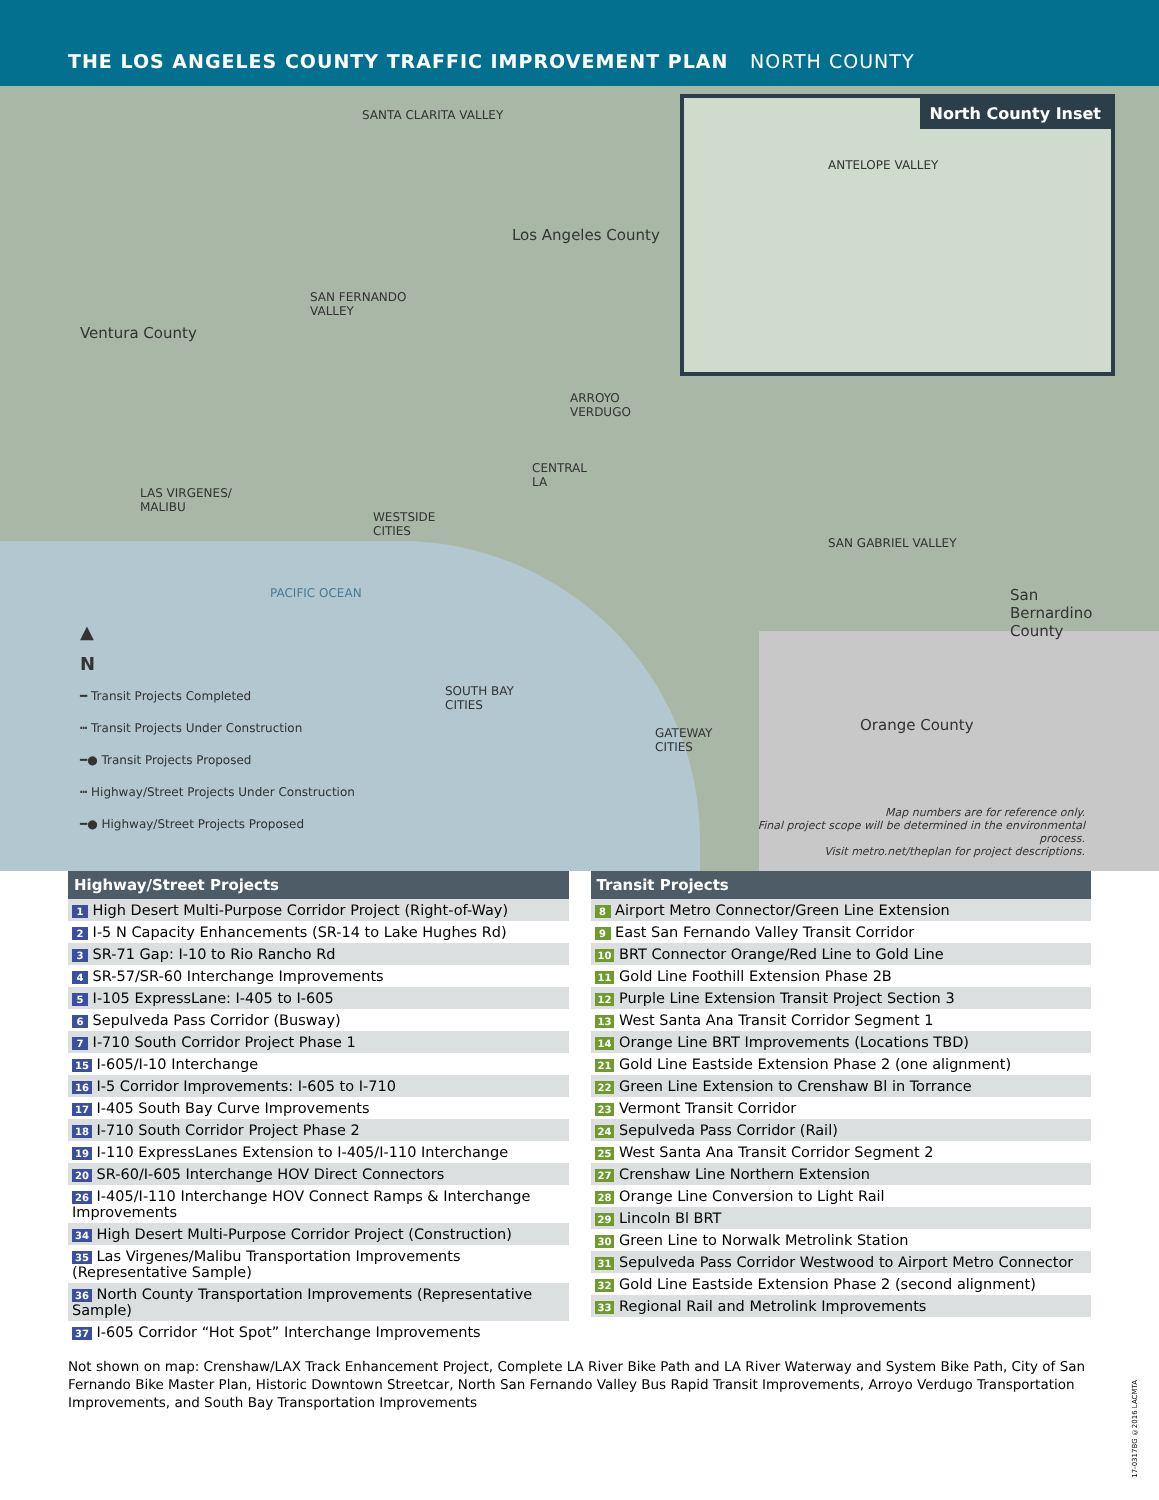THE LOS ANGELES COUNTY TRAFFIC IMPROVEMENT PLAN NORTH COUNTY
SANTA CLARITA VALLEY
Los Angeles County
SAN FERNANDO
VALLEY
Ventura County
ARROYO
VERDUGO
CENTRAL
LA
LAS VIRGENES/
MALIBU
WESTSIDE
CITIES
SAN GABRIEL VALLEY
PACIFIC OCEAN
San
Bernardino
County
SOUTH BAY
CITIES
GATEWAY
CITIES
Orange County
Map numbers are for reference only.
Final project scope will be determined in the environmental process.
Visit metro.net/theplan for project descriptions.
North County Inset
ANTELOPE VALLEY
▲
N
━ Transit Projects Completed
┅ Transit Projects Under Construction
━● Transit Projects Proposed
┅ Highway/Street Projects Under Construction
━● Highway/Street Projects Proposed
Highway/Street Projects
| 1 High Desert Multi-Purpose Corridor Project (Right-of-Way) |
| 2 I-5 N Capacity Enhancements (SR-14 to Lake Hughes Rd) |
| 3 SR-71 Gap: I-10 to Rio Rancho Rd |
| 4 SR-57/SR-60 Interchange Improvements |
| 5 I-105 ExpressLane: I-405 to I-605 |
| 6 Sepulveda Pass Corridor (Busway) |
| 7 I-710 South Corridor Project Phase 1 |
| 15 I-605/I-10 Interchange |
| 16 I-5 Corridor Improvements: I-605 to I-710 |
| 17 I-405 South Bay Curve Improvements |
| 18 I-710 South Corridor Project Phase 2 |
| 19 I-110 ExpressLanes Extension to I-405/I-110 Interchange |
| 20 SR-60/I-605 Interchange HOV Direct Connectors |
| 26 I-405/I-110 Interchange HOV Connect Ramps & Interchange Improvements |
| 34 High Desert Multi-Purpose Corridor Project (Construction) |
| 35 Las Virgenes/Malibu Transportation Improvements (Representative Sample) |
| 36 North County Transportation Improvements (Representative Sample) |
| 37 I-605 Corridor “Hot Spot” Interchange Improvements |
Transit Projects
| 8 Airport Metro Connector/Green Line Extension |
| 9 East San Fernando Valley Transit Corridor |
| 10 BRT Connector Orange/Red Line to Gold Line |
| 11 Gold Line Foothill Extension Phase 2B |
| 12 Purple Line Extension Transit Project Section 3 |
| 13 West Santa Ana Transit Corridor Segment 1 |
| 14 Orange Line BRT Improvements (Locations TBD) |
| 21 Gold Line Eastside Extension Phase 2 (one alignment) |
| 22 Green Line Extension to Crenshaw Bl in Torrance |
| 23 Vermont Transit Corridor |
| 24 Sepulveda Pass Corridor (Rail) |
| 25 West Santa Ana Transit Corridor Segment 2 |
| 27 Crenshaw Line Northern Extension |
| 28 Orange Line Conversion to Light Rail |
| 29 Lincoln Bl BRT |
| 30 Green Line to Norwalk Metrolink Station |
| 31 Sepulveda Pass Corridor Westwood to Airport Metro Connector |
| 32 Gold Line Eastside Extension Phase 2 (second alignment) |
| 33 Regional Rail and Metrolink Improvements |
Not shown on map: Crenshaw/LAX Track Enhancement Project, Complete LA River Bike Path and LA River Waterway and System Bike Path, City of San Fernando Bike Master Plan, Historic Downtown Streetcar, North San Fernando Valley Bus Rapid Transit Improvements, Arroyo Verdugo Transportation Improvements, and South Bay Transportation Improvements
17-0317BG ©2016 LACMTA